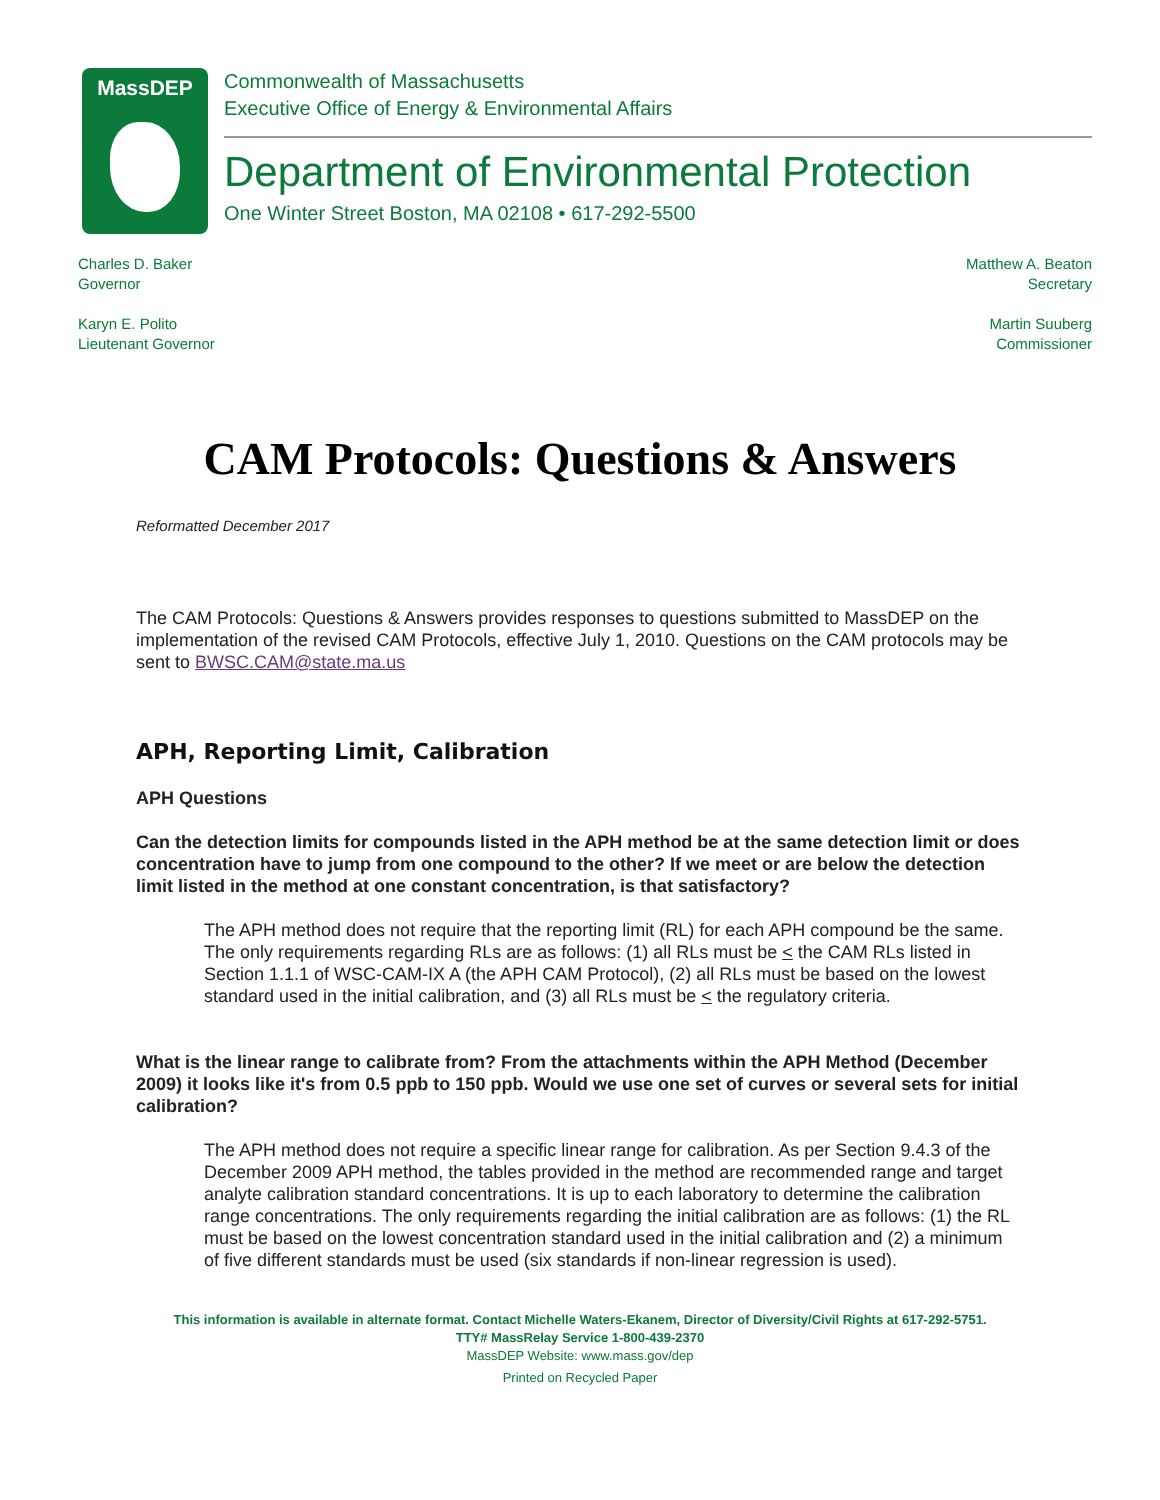MassDEP
Commonwealth of Massachusetts
Executive Office of Energy & Environmental Affairs
Department of Environmental Protection
One Winter Street Boston, MA 02108 • 617-292-5500
Charles D. Baker
Governor
Karyn E. Polito
Lieutenant Governor
Matthew A. Beaton
Secretary
Martin Suuberg
Commissioner
CAM Protocols: Questions & Answers
Reformatted December 2017
The CAM Protocols: Questions & Answers provides responses to questions submitted to MassDEP on the implementation of the revised CAM Protocols, effective July 1, 2010. Questions on the CAM protocols may be sent to BWSC.CAM@state.ma.us
APH, Reporting Limit, Calibration
APH Questions
Can the detection limits for compounds listed in the APH method be at the same detection limit or does concentration have to jump from one compound to the other? If we meet or are below the detection limit listed in the method at one constant concentration, is that satisfactory?
The APH method does not require that the reporting limit (RL) for each APH compound be the same. The only requirements regarding RLs are as follows: (1) all RLs must be < the CAM RLs listed in Section 1.1.1 of WSC-CAM-IX A (the APH CAM Protocol), (2) all RLs must be based on the lowest standard used in the initial calibration, and (3) all RLs must be < the regulatory criteria.
What is the linear range to calibrate from? From the attachments within the APH Method (December 2009) it looks like it's from 0.5 ppb to 150 ppb. Would we use one set of curves or several sets for initial calibration?
The APH method does not require a specific linear range for calibration. As per Section 9.4.3 of the December 2009 APH method, the tables provided in the method are recommended range and target analyte calibration standard concentrations. It is up to each laboratory to determine the calibration range concentrations. The only requirements regarding the initial calibration are as follows: (1) the RL must be based on the lowest concentration standard used in the initial calibration and (2) a minimum of five different standards must be used (six standards if non-linear regression is used).
This information is available in alternate format. Contact Michelle Waters-Ekanem, Director of Diversity/Civil Rights at 617-292-5751.
TTY# MassRelay Service 1-800-439-2370
MassDEP Website: www.mass.gov/dep
Printed on Recycled Paper